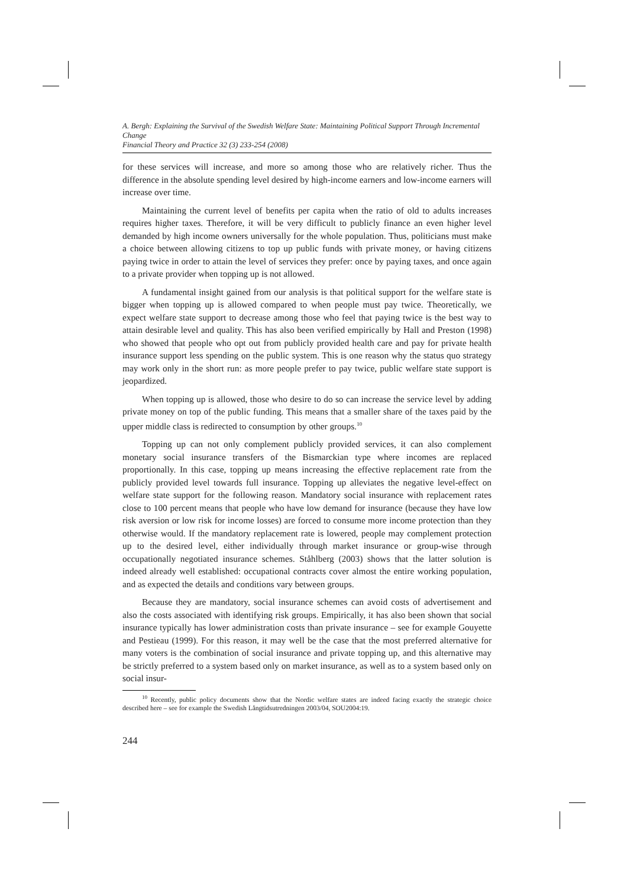A. Bergh: Explaining the Survival of the Swedish Welfare State: Maintaining Political Support Through Incremental Change
Financial Theory and Practice 32 (3) 233-254 (2008)
for these services will increase, and more so among those who are relatively richer. Thus the difference in the absolute spending level desired by high-income earners and low-income earners will increase over time.
Maintaining the current level of benefits per capita when the ratio of old to adults increases requires higher taxes. Therefore, it will be very difficult to publicly finance an even higher level demanded by high income owners universally for the whole population. Thus, politicians must make a choice between allowing citizens to top up public funds with private money, or having citizens paying twice in order to attain the level of services they prefer: once by paying taxes, and once again to a private provider when topping up is not allowed.
A fundamental insight gained from our analysis is that political support for the welfare state is bigger when topping up is allowed compared to when people must pay twice. Theoretically, we expect welfare state support to decrease among those who feel that paying twice is the best way to attain desirable level and quality. This has also been verified empirically by Hall and Preston (1998) who showed that people who opt out from publicly provided health care and pay for private health insurance support less spending on the public system. This is one reason why the status quo strategy may work only in the short run: as more people prefer to pay twice, public welfare state support is jeopardized.
When topping up is allowed, those who desire to do so can increase the service level by adding private money on top of the public funding. This means that a smaller share of the taxes paid by the upper middle class is redirected to consumption by other groups.<sup>10</sup>
Topping up can not only complement publicly provided services, it can also complement monetary social insurance transfers of the Bismarckian type where incomes are replaced proportionally. In this case, topping up means increasing the effective replacement rate from the publicly provided level towards full insurance. Topping up alleviates the negative level-effect on welfare state support for the following reason. Mandatory social insurance with replacement rates close to 100 percent means that people who have low demand for insurance (because they have low risk aversion or low risk for income losses) are forced to consume more income protection than they otherwise would. If the mandatory replacement rate is lowered, people may complement protection up to the desired level, either individually through market insurance or group-wise through occupationally negotiated insurance schemes. Ståhlberg (2003) shows that the latter solution is indeed already well established: occupational contracts cover almost the entire working population, and as expected the details and conditions vary between groups.
Because they are mandatory, social insurance schemes can avoid costs of advertisement and also the costs associated with identifying risk groups. Empirically, it has also been shown that social insurance typically has lower administration costs than private insurance – see for example Gouyette and Pestieau (1999). For this reason, it may well be the case that the most preferred alternative for many voters is the combination of social insurance and private topping up, and this alternative may be strictly preferred to a system based only on market insurance, as well as to a system based only on social insur-
<sup>10</sup> Recently, public policy documents show that the Nordic welfare states are indeed facing exactly the strategic choice described here – see for example the Swedish Långtidsutredningen 2003/04, SOU2004:19.
244